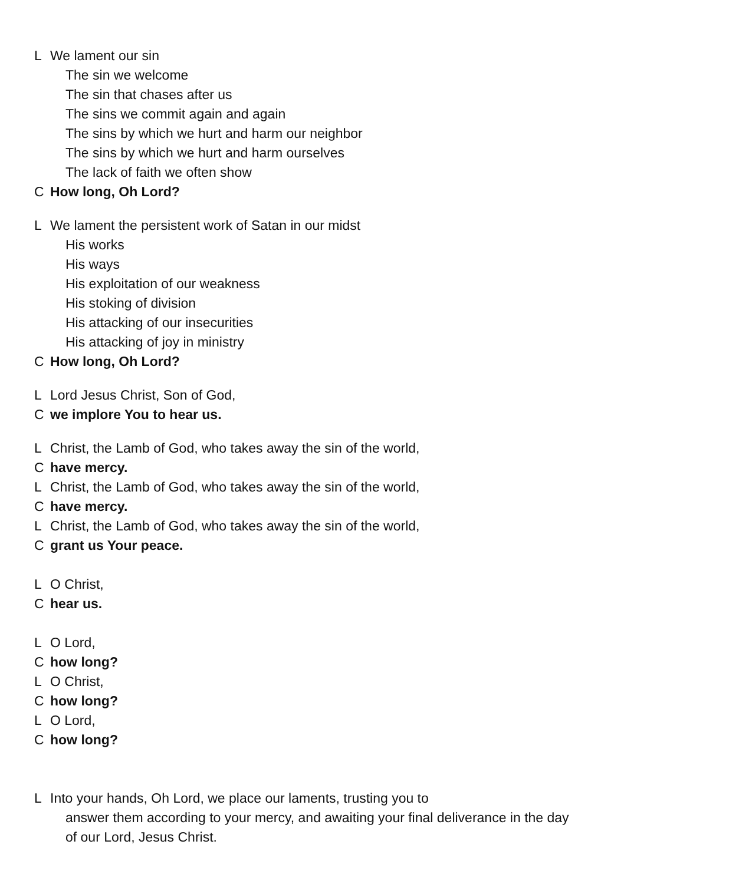L We lament our sin
The sin we welcome
The sin that chases after us
The sins we commit again and again
The sins by which we hurt and harm our neighbor
The sins by which we hurt and harm ourselves
The lack of faith we often show
C How long, Oh Lord?
L We lament the persistent work of Satan in our midst
His works
His ways
His exploitation of our weakness
His stoking of division
His attacking of our insecurities
His attacking of joy in ministry
C How long, Oh Lord?
L Lord Jesus Christ, Son of God,
Cwe implore You to hear us.
L Christ, the Lamb of God, who takes away the sin of the world,
Chave mercy.
L Christ, the Lamb of God, who takes away the sin of the world,
Chave mercy.
L Christ, the Lamb of God, who takes away the sin of the world,
Cgrant us Your peace.
L O Christ,
Chear us.
L O Lord,
Chow long?
L O Christ,
Chow long?
L O Lord,
Chow long?
L Into your hands, Oh Lord, we place our laments, trusting you to
answer them according to your mercy, and awaiting your final deliverance in the day
of our Lord, Jesus Christ.